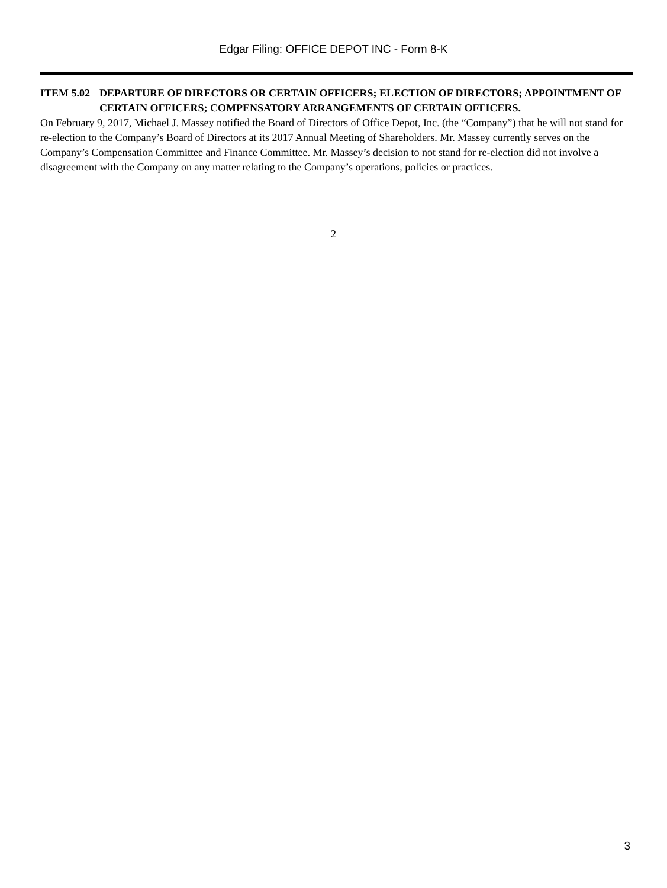Edgar Filing: OFFICE DEPOT INC - Form 8-K
ITEM 5.02 DEPARTURE OF DIRECTORS OR CERTAIN OFFICERS; ELECTION OF DIRECTORS; APPOINTMENT OF CERTAIN OFFICERS; COMPENSATORY ARRANGEMENTS OF CERTAIN OFFICERS.
On February 9, 2017, Michael J. Massey notified the Board of Directors of Office Depot, Inc. (the “Company”) that he will not stand for re-election to the Company’s Board of Directors at its 2017 Annual Meeting of Shareholders. Mr. Massey currently serves on the Company’s Compensation Committee and Finance Committee. Mr. Massey’s decision to not stand for re-election did not involve a disagreement with the Company on any matter relating to the Company’s operations, policies or practices.
2
3